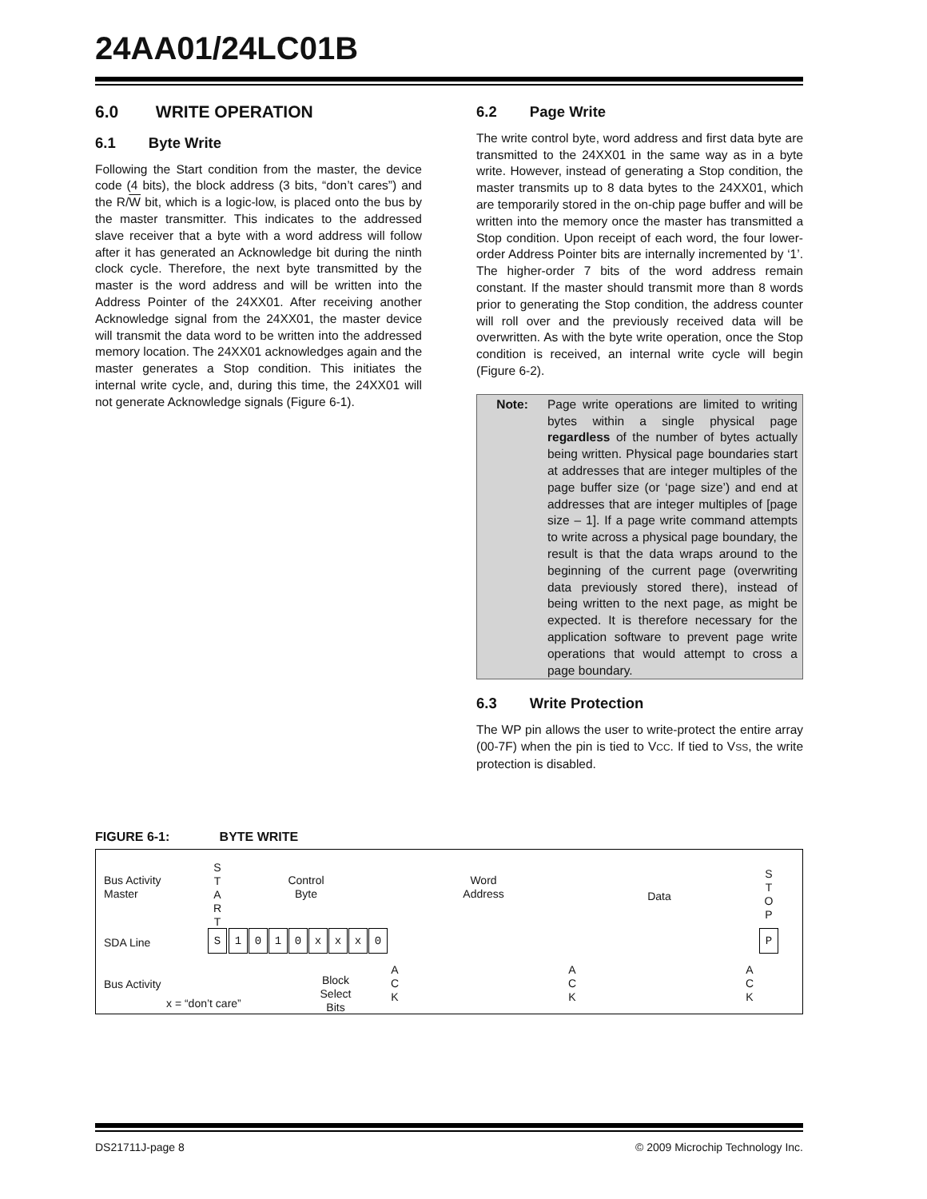24AA01/24LC01B
6.0 WRITE OPERATION
6.1 Byte Write
Following the Start condition from the master, the device code (4 bits), the block address (3 bits, “don’t cares”) and the R/W bit, which is a logic-low, is placed onto the bus by the master transmitter. This indicates to the addressed slave receiver that a byte with a word address will follow after it has generated an Acknowledge bit during the ninth clock cycle. Therefore, the next byte transmitted by the master is the word address and will be written into the Address Pointer of the 24XX01. After receiving another Acknowledge signal from the 24XX01, the master device will transmit the data word to be written into the addressed memory location. The 24XX01 acknowledges again and the master generates a Stop condition. This initiates the internal write cycle, and, during this time, the 24XX01 will not generate Acknowledge signals (Figure 6-1).
6.2 Page Write
The write control byte, word address and first data byte are transmitted to the 24XX01 in the same way as in a byte write. However, instead of generating a Stop condition, the master transmits up to 8 data bytes to the 24XX01, which are temporarily stored in the on-chip page buffer and will be written into the memory once the master has transmitted a Stop condition. Upon receipt of each word, the four lower-order Address Pointer bits are internally incremented by ‘1’. The higher-order 7 bits of the word address remain constant. If the master should transmit more than 8 words prior to generating the Stop condition, the address counter will roll over and the previously received data will be overwritten. As with the byte write operation, once the Stop condition is received, an internal write cycle will begin (Figure 6-2).
Note: Page write operations are limited to writing bytes within a single physical page regardless of the number of bytes actually being written. Physical page boundaries start at addresses that are integer multiples of the page buffer size (or ‘page size’) and end at addresses that are integer multiples of [page size – 1]. If a page write command attempts to write across a physical page boundary, the result is that the data wraps around to the beginning of the current page (overwriting data previously stored there), instead of being written to the next page, as might be expected. It is therefore necessary for the application software to prevent page write operations that would attempt to cross a page boundary.
6.3 Write Protection
The WP pin allows the user to write-protect the entire array (00-7F) when the pin is tied to VCC. If tied to VSS, the write protection is disabled.
FIGURE 6-1: BYTE WRITE
Bus Activity
Master
S
T
A
R
T
Control
Byte
Word
Address
Data
S
T
O
P
SDA Line
S 1 0 1 0 x x x 0 P
Bus Activity
A
C
K
A
C
K
A
C
K
Block
Select
Bits
x = “don’t care”
DS21711J-page 8 © 2009 Microchip Technology Inc.